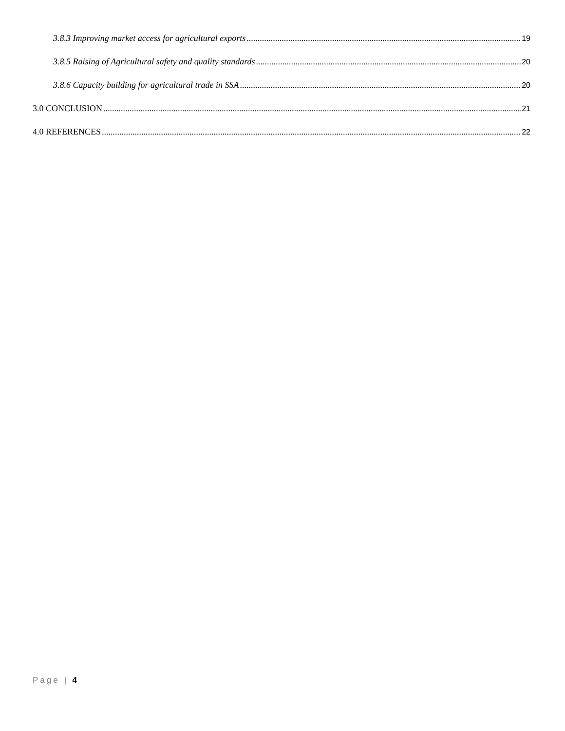3.8.3 Improving market access for agricultural exports 19
3.8.5 Raising of Agricultural safety and quality standards 20
3.8.6 Capacity building for agricultural trade in SSA 20
3.0 CONCLUSION 21
4.0 REFERENCES 22
Page | 4